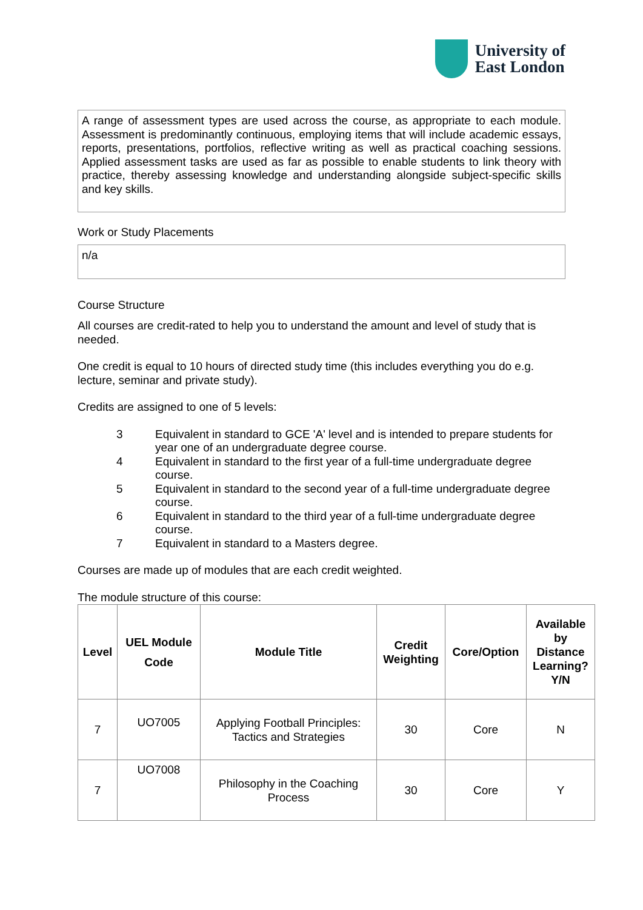University of
East London
A range of assessment types are used across the course, as appropriate to each module. Assessment is predominantly continuous, employing items that will include academic essays, reports, presentations, portfolios, reflective writing as well as practical coaching sessions. Applied assessment tasks are used as far as possible to enable students to link theory with practice, thereby assessing knowledge and understanding alongside subject-specific skills and key skills.
Work or Study Placements
n/a
Course Structure
All courses are credit-rated to help you to understand the amount and level of study that is needed.
One credit is equal to 10 hours of directed study time (this includes everything you do e.g. lecture, seminar and private study).
Credits are assigned to one of 5 levels:
3 Equivalent in standard to GCE 'A' level and is intended to prepare students for year one of an undergraduate degree course.
4 Equivalent in standard to the first year of a full-time undergraduate degree course.
5 Equivalent in standard to the second year of a full-time undergraduate degree course.
6 Equivalent in standard to the third year of a full-time undergraduate degree course.
7 Equivalent in standard to a Masters degree.
Courses are made up of modules that are each credit weighted.
The module structure of this course:
| Level | UEL Module Code | Module Title | Credit Weighting | Core/Option | Available by Distance Learning? Y/N |
| --- | --- | --- | --- | --- | --- |
| 7 | UO7005 | Applying Football Principles: Tactics and Strategies | 30 | Core | N |
| 7 | UO7008 | Philosophy in the Coaching Process | 30 | Core | Y |